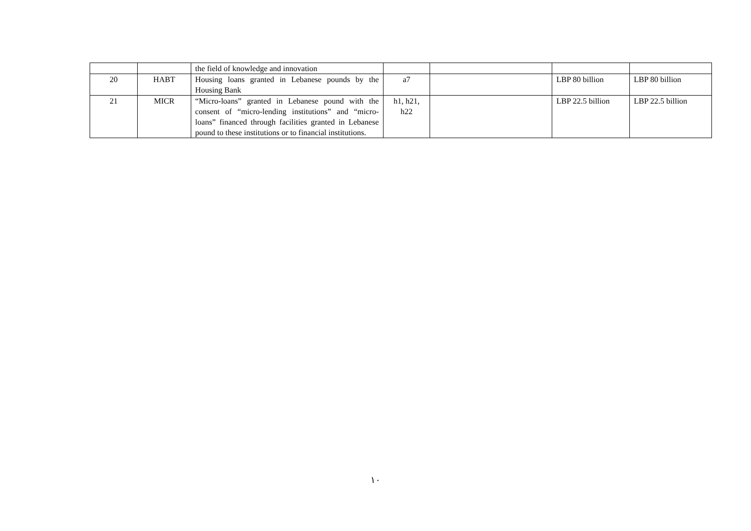| | | the field of knowledge and innovation | | | | |
| 20 | HABT | Housing loans granted in Lebanese pounds by the Housing Bank | a7 | | LBP 80 billion | LBP 80 billion |
| 21 | MICR | “Micro-loans” granted in Lebanese pound with the consent of “micro-lending institutions” and “micro-loans” financed through facilities granted in Lebanese pound to these institutions or to financial institutions. | h1, h21, h22 | | LBP 22.5 billion | LBP 22.5 billion |
١٠